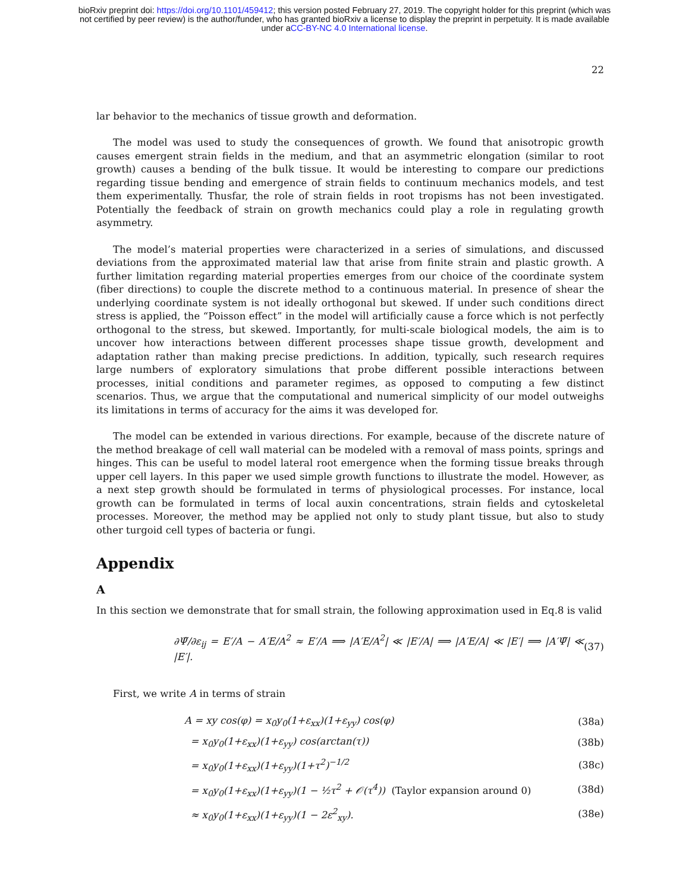bioRxiv preprint doi: https://doi.org/10.1101/459412; this version posted February 27, 2019. The copyright holder for this preprint (which was
not certified by peer review) is the author/funder, who has granted bioRxiv a license to display the preprint in perpetuity. It is made available
under aCC-BY-NC 4.0 International license.
22
lar behavior to the mechanics of tissue growth and deformation.
The model was used to study the consequences of growth. We found that anisotropic growth causes emergent strain fields in the medium, and that an asymmetric elongation (similar to root growth) causes a bending of the bulk tissue. It would be interesting to compare our predictions regarding tissue bending and emergence of strain fields to continuum mechanics models, and test them experimentally. Thusfar, the role of strain fields in root tropisms has not been investigated. Potentially the feedback of strain on growth mechanics could play a role in regulating growth asymmetry.
The model’s material properties were characterized in a series of simulations, and discussed deviations from the approximated material law that arise from finite strain and plastic growth. A further limitation regarding material properties emerges from our choice of the coordinate system (fiber directions) to couple the discrete method to a continuous material. In presence of shear the underlying coordinate system is not ideally orthogonal but skewed. If under such conditions direct stress is applied, the “Poisson effect” in the model will artificially cause a force which is not perfectly orthogonal to the stress, but skewed. Importantly, for multi-scale biological models, the aim is to uncover how interactions between different processes shape tissue growth, development and adaptation rather than making precise predictions. In addition, typically, such research requires large numbers of exploratory simulations that probe different possible interactions between processes, initial conditions and parameter regimes, as opposed to computing a few distinct scenarios. Thus, we argue that the computational and numerical simplicity of our model outweighs its limitations in terms of accuracy for the aims it was developed for.
The model can be extended in various directions. For example, because of the discrete nature of the method breakage of cell wall material can be modeled with a removal of mass points, springs and hinges. This can be useful to model lateral root emergence when the forming tissue breaks through upper cell layers. In this paper we used simple growth functions to illustrate the model. However, as a next step growth should be formulated in terms of physiological processes. For instance, local growth can be formulated in terms of local auxin concentrations, strain fields and cytoskeletal processes. Moreover, the method may be applied not only to study plant tissue, but also to study other turgoid cell types of bacteria or fungi.
Appendix
A
In this section we demonstrate that for small strain, the following approximation used in Eq.8 is valid
∂Ψ̃/∂ε<sub>ij</sub> = E′/A − A′E/A<sup>2</sup> ≈ E′/A ⟹ |A′E/A<sup>2</sup>| ≪ |E′/A| ⟹ |A′E/A| ≪ |E′| ⟹ |A′Ψ̃| ≪ |E′|. (37)
First, we write A in terms of strain
A = xy cos(φ) = x<sub>0</sub>y<sub>0</sub>(1+ε<sub>xx</sub>)(1+ε<sub>yy</sub>) cos(φ) (38a)
= x<sub>0</sub>y<sub>0</sub>(1+ε<sub>xx</sub>)(1+ε<sub>yy</sub>) cos(arctan(τ)) (38b)
= x<sub>0</sub>y<sub>0</sub>(1+ε<sub>xx</sub>)(1+ε<sub>yy</sub>)(1+τ<sup>2</sup>)<sup>−1/2</sup> (38c)
= x<sub>0</sub>y<sub>0</sub>(1+ε<sub>xx</sub>)(1+ε<sub>yy</sub>)(1 − ½τ<sup>2</sup> + 𝒪(τ<sup>4</sup>)) (Taylor expansion around 0) (38d)
≈ x<sub>0</sub>y<sub>0</sub>(1+ε<sub>xx</sub>)(1+ε<sub>yy</sub>)(1 − 2ε<sup>2</sup><sub>xy</sub>). (38e)